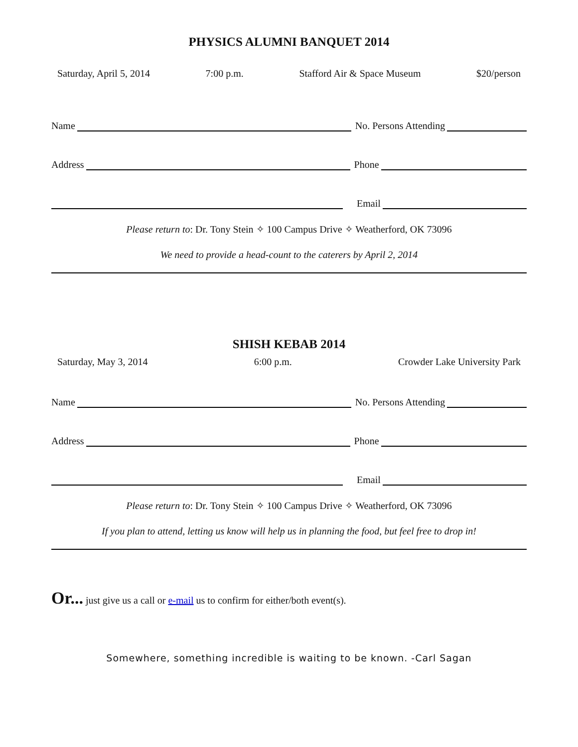PHYSICS ALUMNI BANQUET 2014
Saturday, April 5, 2014 7:00 p.m. Stafford Air & Space Museum $20/person
Name
No. Persons Attending
Address
Phone
Email
Please return to: Dr. Tony Stein ✧ 100 Campus Drive ✧ Weatherford, OK 73096
We need to provide a head-count to the caterers by April 2, 2014
SHISH KEBAB 2014
Saturday, May 3, 2014 6:00 p.m. Crowder Lake University Park
Name
No. Persons Attending
Address
Phone
Email
Please return to: Dr. Tony Stein ✧ 100 Campus Drive ✧ Weatherford, OK 73096
If you plan to attend, letting us know will help us in planning the food, but feel free to drop in!
Or... just give us a call or e-mail us to confirm for either/both event(s).
Somewhere, something incredible is waiting to be known. -Carl Sagan